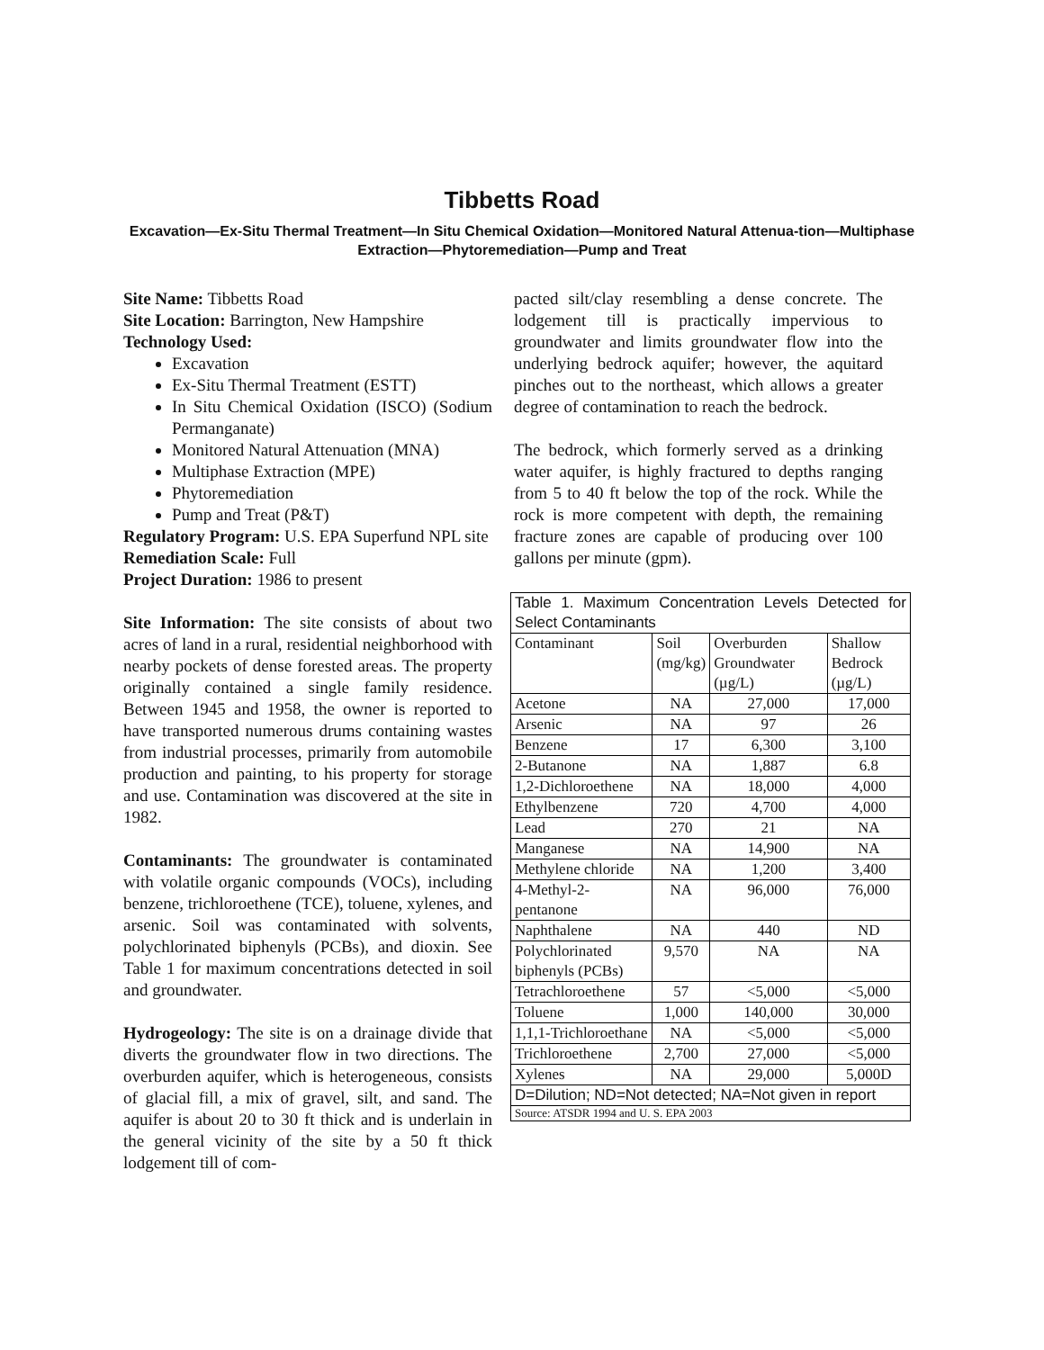Tibbetts Road
Excavation—Ex-Situ Thermal Treatment—In Situ Chemical Oxidation—Monitored Natural Attenua-tion—Multiphase Extraction—Phytoremediation—Pump and Treat
Site Name: Tibbetts Road
Site Location: Barrington, New Hampshire
Technology Used:
Excavation
Ex-Situ Thermal Treatment (ESTT)
In Situ Chemical Oxidation (ISCO) (Sodium Permanganate)
Monitored Natural Attenuation (MNA)
Multiphase Extraction (MPE)
Phytoremediation
Pump and Treat (P&T)
Regulatory Program: U.S. EPA Superfund NPL site
Remediation Scale: Full
Project Duration: 1986 to present
Site Information: The site consists of about two acres of land in a rural, residential neighborhood with nearby pockets of dense forested areas. The property originally contained a single family residence. Between 1945 and 1958, the owner is reported to have transported numerous drums containing wastes from industrial processes, primarily from automobile production and painting, to his property for storage and use. Contamination was discovered at the site in 1982.
Contaminants: The groundwater is contaminated with volatile organic compounds (VOCs), including benzene, trichloroethene (TCE), toluene, xylenes, and arsenic. Soil was contaminated with solvents, polychlorinated biphenyls (PCBs), and dioxin. See Table 1 for maximum concentrations detected in soil and groundwater.
Hydrogeology: The site is on a drainage divide that diverts the groundwater flow in two directions. The overburden aquifer, which is heterogeneous, consists of glacial fill, a mix of gravel, silt, and sand. The aquifer is about 20 to 30 ft thick and is underlain in the general vicinity of the site by a 50 ft thick lodgement till of com-
pacted silt/clay resembling a dense concrete. The lodgement till is practically impervious to groundwater and limits groundwater flow into the underlying bedrock aquifer; however, the aquitard pinches out to the northeast, which allows a greater degree of contamination to reach the bedrock.
The bedrock, which formerly served as a drinking water aquifer, is highly fractured to depths ranging from 5 to 40 ft below the top of the rock. While the rock is more competent with depth, the remaining fracture zones are capable of producing over 100 gallons per minute (gpm).
| Table 1. Maximum Concentration Levels Detected for Select Contaminants | | | |
| Contaminant | Soil (mg/kg) | Overburden Groundwater (µg/L) | Shallow Bedrock (µg/L) |
| Acetone | NA | 27,000 | 17,000 |
| Arsenic | NA | 97 | 26 |
| Benzene | 17 | 6,300 | 3,100 |
| 2-Butanone | NA | 1,887 | 6.8 |
| 1,2-Dichloroethene | NA | 18,000 | 4,000 |
| Ethylbenzene | 720 | 4,700 | 4,000 |
| Lead | 270 | 21 | NA |
| Manganese | NA | 14,900 | NA |
| Methylene chloride | NA | 1,200 | 3,400 |
| 4-Methyl-2-pentanone | NA | 96,000 | 76,000 |
| Naphthalene | NA | 440 | ND |
| Polychlorinated biphenyls (PCBs) | 9,570 | NA | NA |
| Tetrachloroethene | 57 | <5,000 | <5,000 |
| Toluene | 1,000 | 140,000 | 30,000 |
| 1,1,1-Trichloroethane | NA | <5,000 | <5,000 |
| Trichloroethene | 2,700 | 27,000 | <5,000 |
| Xylenes | NA | 29,000 | 5,000D |
| D=Dilution; ND=Not detected; NA=Not given in report | | | |
| Source: ATSDR 1994 and U. S. EPA 2003 | | | |